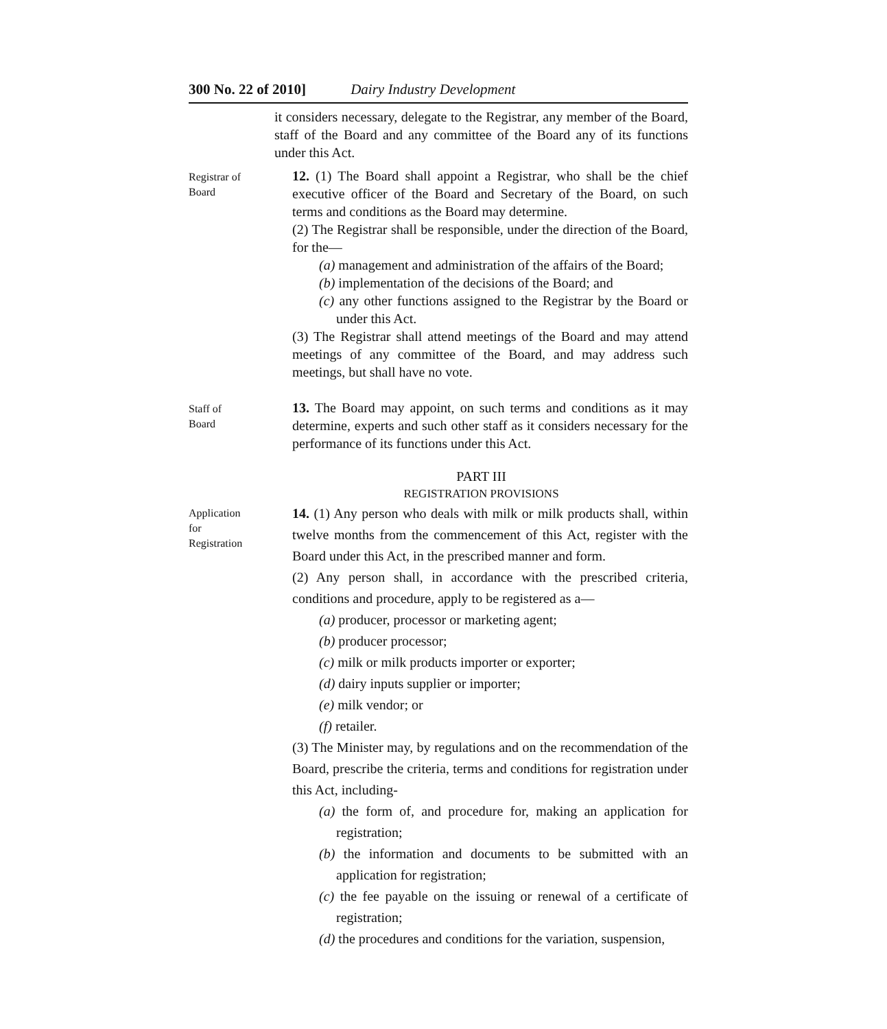300 No. 22 of 2010] Dairy Industry Development
it considers necessary, delegate to the Registrar, any member of the Board, staff of the Board and any committee of the Board any of its functions under this Act.
Registrar of
Board
12. (1) The Board shall appoint a Registrar, who shall be the chief executive officer of the Board and Secretary of the Board, on such terms and conditions as the Board may determine.
(2) The Registrar shall be responsible, under the direction of the Board, for the—
(a) management and administration of the affairs of the Board;
(b) implementation of the decisions of the Board; and
(c) any other functions assigned to the Registrar by the Board or under this Act.
(3) The Registrar shall attend meetings of the Board and may attend meetings of any committee of the Board, and may address such meetings, but shall have no vote.
Staff of
Board
13. The Board may appoint, on such terms and conditions as it may determine, experts and such other staff as it considers necessary for the performance of its functions under this Act.
PART III
REGISTRATION PROVISIONS
Application
for
Registration
14. (1) Any person who deals with milk or milk products shall, within twelve months from the commencement of this Act, register with the Board under this Act, in the prescribed manner and form.
(2) Any person shall, in accordance with the prescribed criteria, conditions and procedure, apply to be registered as a—
(a) producer, processor or marketing agent;
(b) producer processor;
(c) milk or milk products importer or exporter;
(d) dairy inputs supplier or importer;
(e) milk vendor; or
(f) retailer.
(3) The Minister may, by regulations and on the recommendation of the Board, prescribe the criteria, terms and conditions for registration under this Act, including-
(a) the form of, and procedure for, making an application for registration;
(b) the information and documents to be submitted with an application for registration;
(c) the fee payable on the issuing or renewal of a certificate of registration;
(d) the procedures and conditions for the variation, suspension,